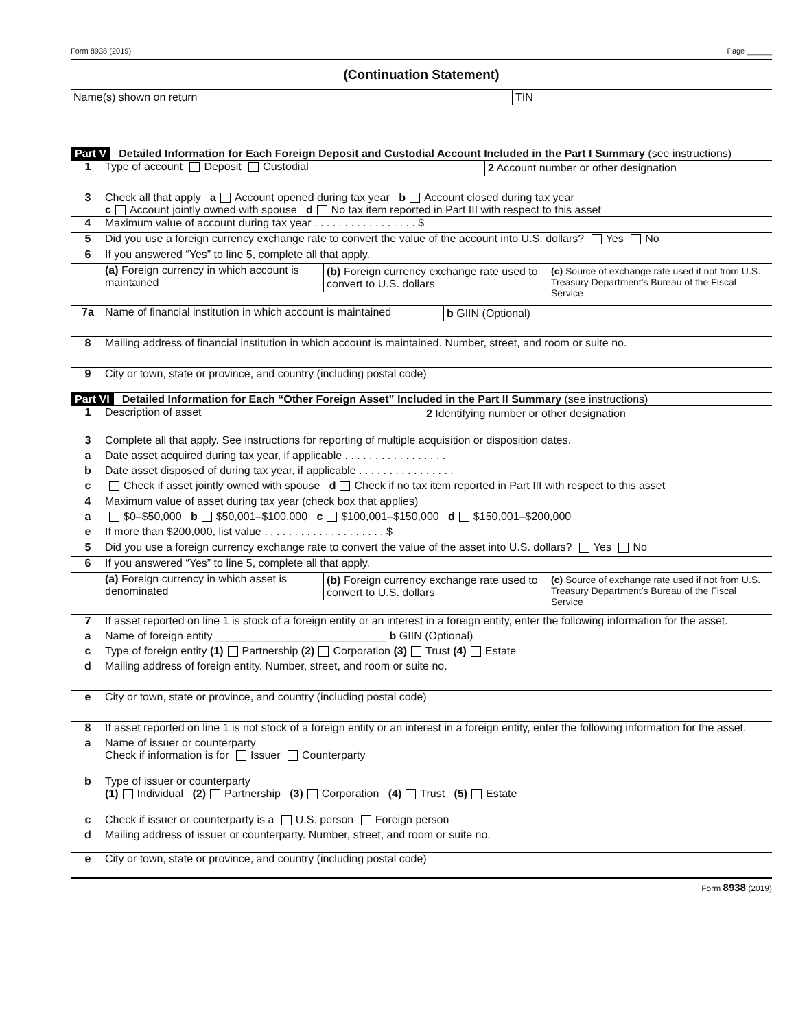Form 8938 (2019) Page ______
(Continuation Statement)
Name(s) shown on return TIN
Part V Detailed Information for Each Foreign Deposit and Custodial Account Included in the Part I Summary (see instructions)
1 Type of account Deposit Custodial
2 Account number or other designation
3 Check all that apply a Account opened during tax year b Account closed during tax year
c Account jointly owned with spouse d No tax item reported in Part III with respect to this asset
4 Maximum value of account during tax year . . . . . . . . . . . . . . . . . $
5 Did you use a foreign currency exchange rate to convert the value of the account into U.S. dollars? Yes No
6 If you answered “Yes” to line 5, complete all that apply.
(a) Foreign currency in which account is maintained
(b) Foreign currency exchange rate used to convert to U.S. dollars
(c) Source of exchange rate used if not from U.S. Treasury Department's Bureau of the Fiscal Service
7a Name of financial institution in which account is maintained
b GIIN (Optional)
8 Mailing address of financial institution in which account is maintained. Number, street, and room or suite no.
9 City or town, state or province, and country (including postal code)
Part VI Detailed Information for Each “Other Foreign Asset” Included in the Part II Summary (see instructions)
1 Description of asset 2 Identifying number or other designation
3 Complete all that apply. See instructions for reporting of multiple acquisition or disposition dates.
a Date asset acquired during tax year, if applicable . . . . . . . . . . . . . . . . .
b Date asset disposed of during tax year, if applicable . . . . . . . . . . . . . . . .
c Check if asset jointly owned with spouse d Check if no tax item reported in Part III with respect to this asset
4 Maximum value of asset during tax year (check box that applies)
a $0–$50,000 b $50,001–$100,000 c $100,001–$150,000 d $150,001–$200,000
e If more than $200,000, list value . . . . . . . . . . . . . . . . . . . . $
5 Did you use a foreign currency exchange rate to convert the value of the asset into U.S. dollars? Yes No
6 If you answered “Yes” to line 5, complete all that apply.
(a) Foreign currency in which asset is denominated
(b) Foreign currency exchange rate used to convert to U.S. dollars
(c) Source of exchange rate used if not from U.S. Treasury Department's Bureau of the Fiscal Service
7 If asset reported on line 1 is stock of a foreign entity or an interest in a foreign entity, enter the following information for the asset.
a Name of foreign entity ____________________________ b GIIN (Optional)
c Type of foreign entity (1) Partnership (2) Corporation (3) Trust (4) Estate
d Mailing address of foreign entity. Number, street, and room or suite no.
e City or town, state or province, and country (including postal code)
8 If asset reported on line 1 is not stock of a foreign entity or an interest in a foreign entity, enter the following information for the asset.
a Name of issuer or counterparty
Check if information is for Issuer Counterparty
b Type of issuer or counterparty
(1) Individual (2) Partnership (3) Corporation (4) Trust (5) Estate
c Check if issuer or counterparty is a U.S. person Foreign person
d Mailing address of issuer or counterparty. Number, street, and room or suite no.
e City or town, state or province, and country (including postal code)
Form 8938 (2019)